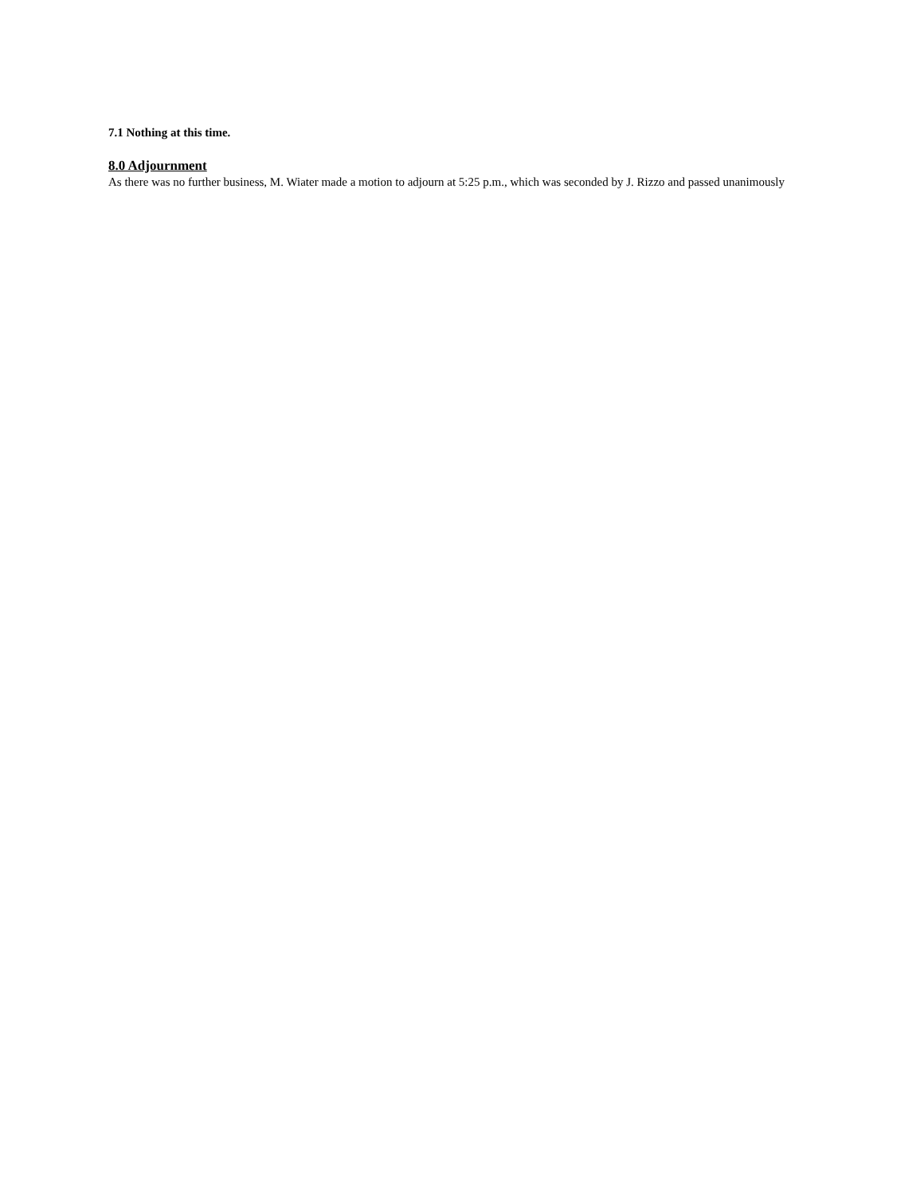7.1 Nothing at this time.
8.0 Adjournment
As there was no further business, M. Wiater made a motion to adjourn at 5:25 p.m., which was seconded by J. Rizzo and passed unanimously